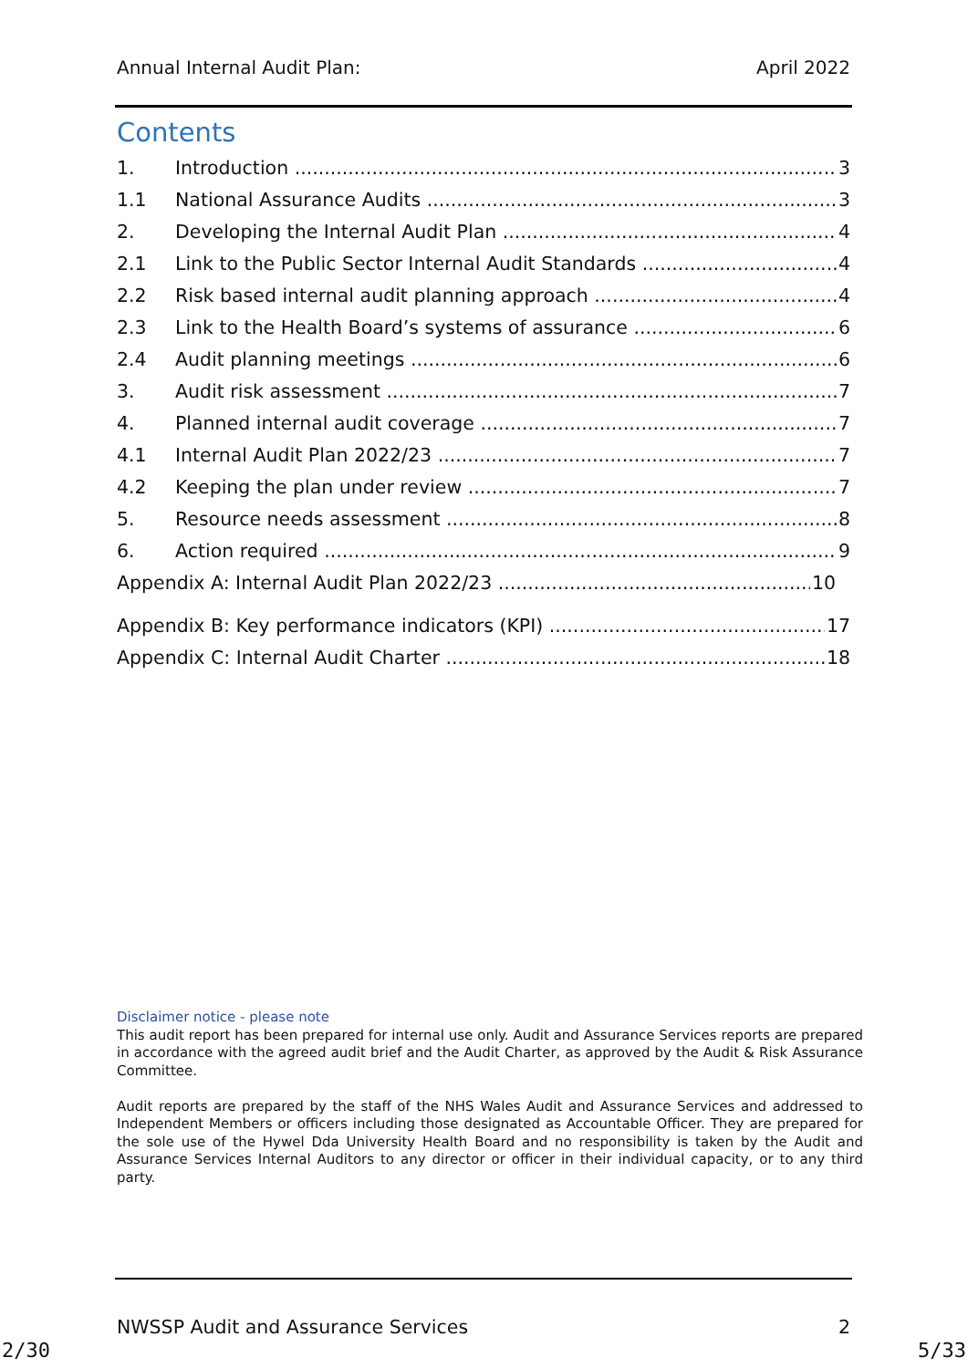Annual Internal Audit Plan: April 2022
Contents
1. Introduction 3
1.1 National Assurance Audits 3
2. Developing the Internal Audit Plan 4
2.1 Link to the Public Sector Internal Audit Standards 4
2.2 Risk based internal audit planning approach 4
2.3 Link to the Health Board’s systems of assurance 6
2.4 Audit planning meetings 6
3. Audit risk assessment 7
4. Planned internal audit coverage 7
4.1 Internal Audit Plan 2022/23 7
4.2 Keeping the plan under review 7
5. Resource needs assessment 8
6. Action required 9
Appendix A: Internal Audit Plan 2022/23 10
Appendix B: Key performance indicators (KPI) 17
Appendix C: Internal Audit Charter 18
Disclaimer notice - please note
This audit report has been prepared for internal use only. Audit and Assurance Services reports are prepared in accordance with the agreed audit brief and the Audit Charter, as approved by the Audit & Risk Assurance Committee.
Audit reports are prepared by the staff of the NHS Wales Audit and Assurance Services and addressed to Independent Members or officers including those designated as Accountable Officer. They are prepared for the sole use of the Hywel Dda University Health Board and no responsibility is taken by the Audit and Assurance Services Internal Auditors to any director or officer in their individual capacity, or to any third party.
NWSSP Audit and Assurance Services 2
2/30 5/33